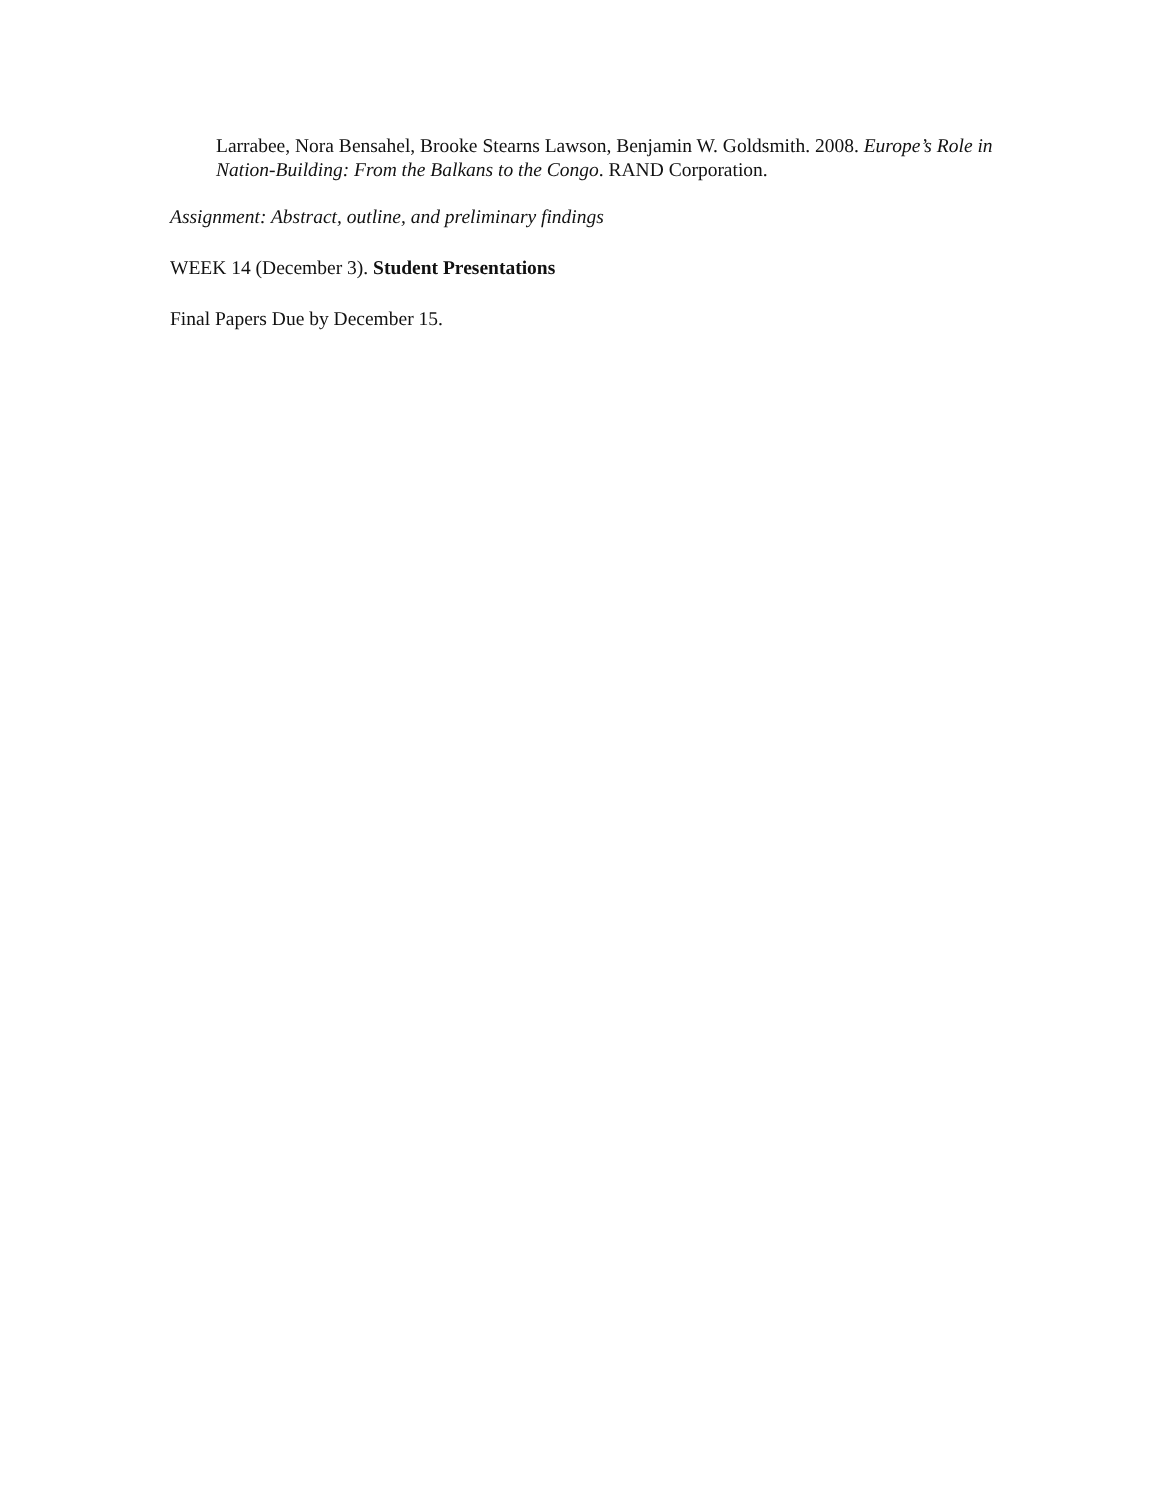Larrabee, Nora Bensahel, Brooke Stearns Lawson, Benjamin W. Goldsmith. 2008. Europe’s Role in Nation-Building: From the Balkans to the Congo. RAND Corporation.
Assignment: Abstract, outline, and preliminary findings
WEEK 14 (December 3). Student Presentations
Final Papers Due by December 15.